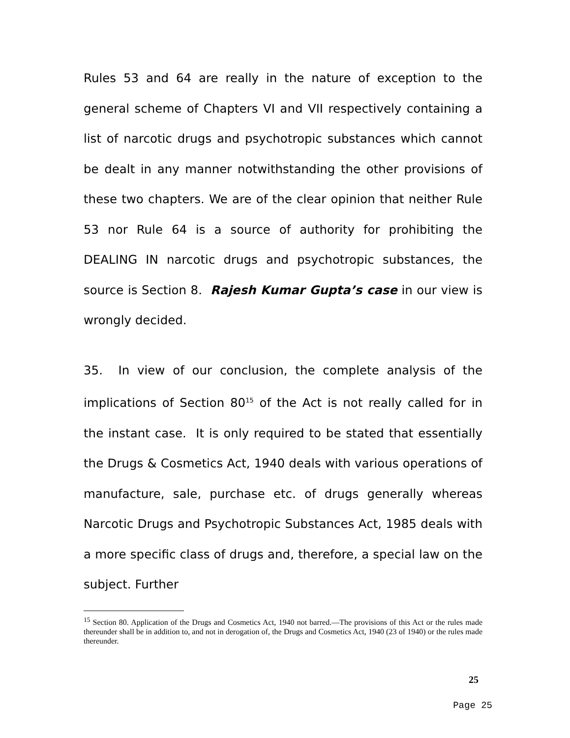Rules 53 and 64 are really in the nature of exception to the general scheme of Chapters VI and VII respectively containing a list of narcotic drugs and psychotropic substances which cannot be dealt in any manner notwithstanding the other provisions of these two chapters. We are of the clear opinion that neither Rule 53 nor Rule 64 is a source of authority for prohibiting the DEALING IN narcotic drugs and psychotropic substances, the source is Section 8. Rajesh Kumar Gupta’s case in our view is wrongly decided.
35. In view of our conclusion, the complete analysis of the implications of Section 80<sup>15</sup> of the Act is not really called for in the instant case. It is only required to be stated that essentially the Drugs & Cosmetics Act, 1940 deals with various operations of manufacture, sale, purchase etc. of drugs generally whereas Narcotic Drugs and Psychotropic Substances Act, 1985 deals with a more specific class of drugs and, therefore, a special law on the subject. Further
<sup>15</sup> Section 80. Application of the Drugs and Cosmetics Act, 1940 not barred.—The provisions of this Act or the rules made thereunder shall be in addition to, and not in derogation of, the Drugs and Cosmetics Act, 1940 (23 of 1940) or the rules made thereunder.
25
Page 25